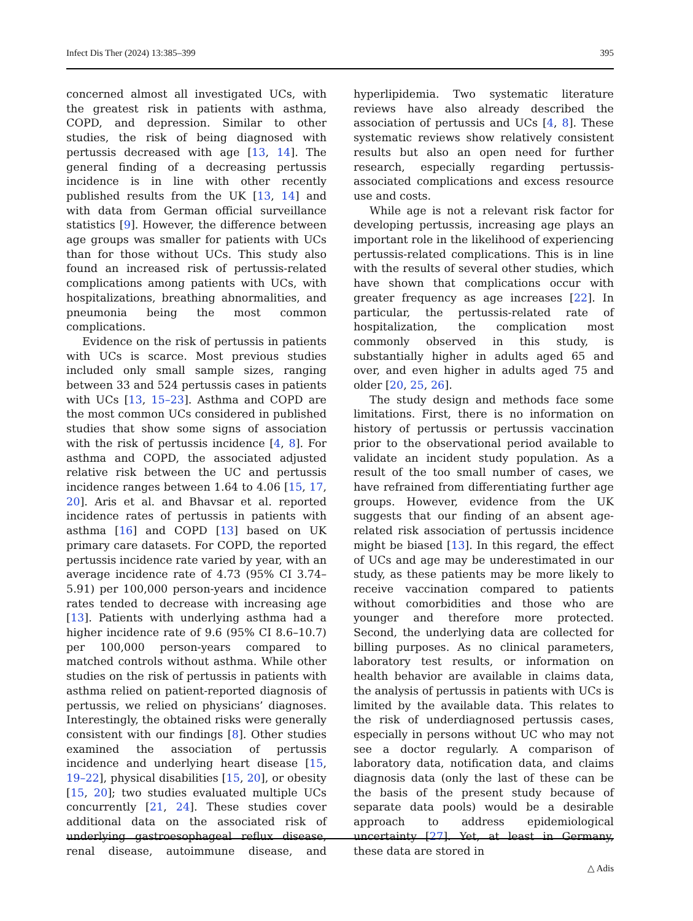Infect Dis Ther (2024) 13:385–399 395
concerned almost all investigated UCs, with the greatest risk in patients with asthma, COPD, and depression. Similar to other studies, the risk of being diagnosed with pertussis decreased with age [13, 14]. The general finding of a decreasing pertussis incidence is in line with other recently published results from the UK [13, 14] and with data from German official surveillance statistics [9]. However, the difference between age groups was smaller for patients with UCs than for those without UCs. This study also found an increased risk of pertussis-related complications among patients with UCs, with hospitalizations, breathing abnormalities, and pneumonia being the most common complications.
Evidence on the risk of pertussis in patients with UCs is scarce. Most previous studies included only small sample sizes, ranging between 33 and 524 pertussis cases in patients with UCs [13, 15–23]. Asthma and COPD are the most common UCs considered in published studies that show some signs of association with the risk of pertussis incidence [4, 8]. For asthma and COPD, the associated adjusted relative risk between the UC and pertussis incidence ranges between 1.64 to 4.06 [15, 17, 20]. Aris et al. and Bhavsar et al. reported incidence rates of pertussis in patients with asthma [16] and COPD [13] based on UK primary care datasets. For COPD, the reported pertussis incidence rate varied by year, with an average incidence rate of 4.73 (95% CI 3.74–5.91) per 100,000 person-years and incidence rates tended to decrease with increasing age [13]. Patients with underlying asthma had a higher incidence rate of 9.6 (95% CI 8.6–10.7) per 100,000 person-years compared to matched controls without asthma. While other studies on the risk of pertussis in patients with asthma relied on patient-reported diagnosis of pertussis, we relied on physicians’ diagnoses. Interestingly, the obtained risks were generally consistent with our findings [8]. Other studies examined the association of pertussis incidence and underlying heart disease [15, 19–22], physical disabilities [15, 20], or obesity [15, 20]; two studies evaluated multiple UCs concurrently [21, 24]. These studies cover additional data on the associated risk of underlying gastroesophageal reflux disease, renal disease, autoimmune disease, and hyperlipidemia. Two systematic literature reviews have also already described the association of pertussis and UCs [4, 8]. These systematic reviews show relatively consistent results but also an open need for further research, especially regarding pertussis-associated complications and excess resource use and costs.
While age is not a relevant risk factor for developing pertussis, increasing age plays an important role in the likelihood of experiencing pertussis-related complications. This is in line with the results of several other studies, which have shown that complications occur with greater frequency as age increases [22]. In particular, the pertussis-related rate of hospitalization, the complication most commonly observed in this study, is substantially higher in adults aged 65 and over, and even higher in adults aged 75 and older [20, 25, 26].
The study design and methods face some limitations. First, there is no information on history of pertussis or pertussis vaccination prior to the observational period available to validate an incident study population. As a result of the too small number of cases, we have refrained from differentiating further age groups. However, evidence from the UK suggests that our finding of an absent age-related risk association of pertussis incidence might be biased [13]. In this regard, the effect of UCs and age may be underestimated in our study, as these patients may be more likely to receive vaccination compared to patients without comorbidities and those who are younger and therefore more protected. Second, the underlying data are collected for billing purposes. As no clinical parameters, laboratory test results, or information on health behavior are available in claims data, the analysis of pertussis in patients with UCs is limited by the available data. This relates to the risk of underdiagnosed pertussis cases, especially in persons without UC who may not see a doctor regularly. A comparison of laboratory data, notification data, and claims diagnosis data (only the last of these can be the basis of the present study because of separate data pools) would be a desirable approach to address epidemiological uncertainty [27]. Yet, at least in Germany, these data are stored in
△ Adis